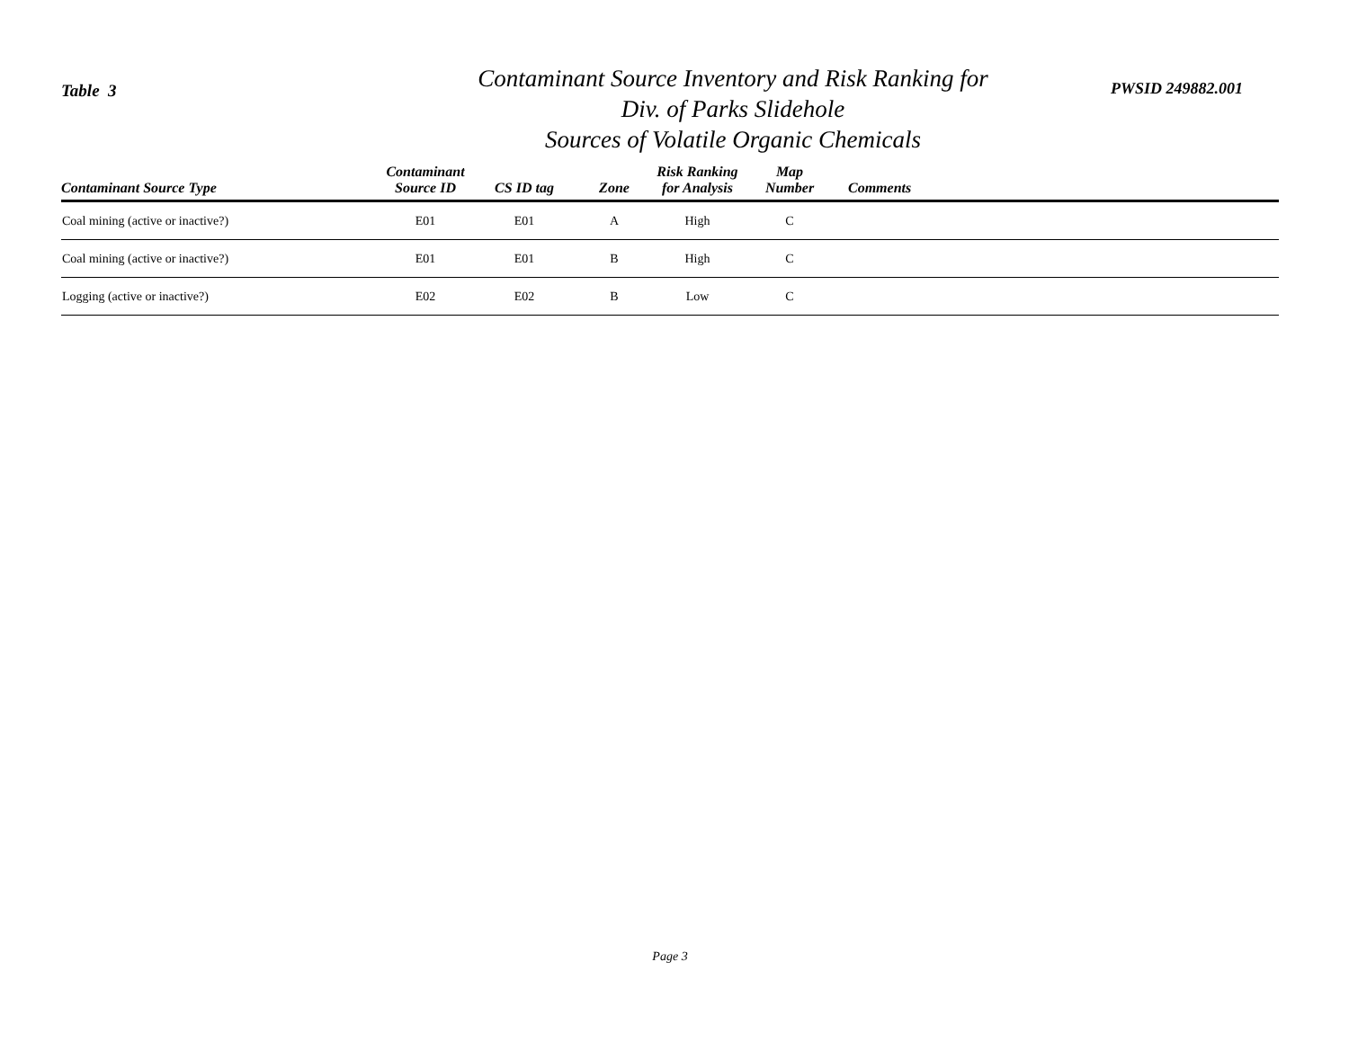Table 3
Contaminant Source Inventory and Risk Ranking for
Div. of Parks Slidehole
Sources of Volatile Organic Chemicals
PWSID 249882.001
| Contaminant Source Type | Contaminant Source ID | CS ID tag | Zone | Risk Ranking for Analysis | Map Number | Comments |
| --- | --- | --- | --- | --- | --- | --- |
| Coal mining (active or inactive?) | E01 | E01 | A | High | C | |
| Coal mining (active or inactive?) | E01 | E01 | B | High | C | |
| Logging (active or inactive?) | E02 | E02 | B | Low | C | |
Page 3